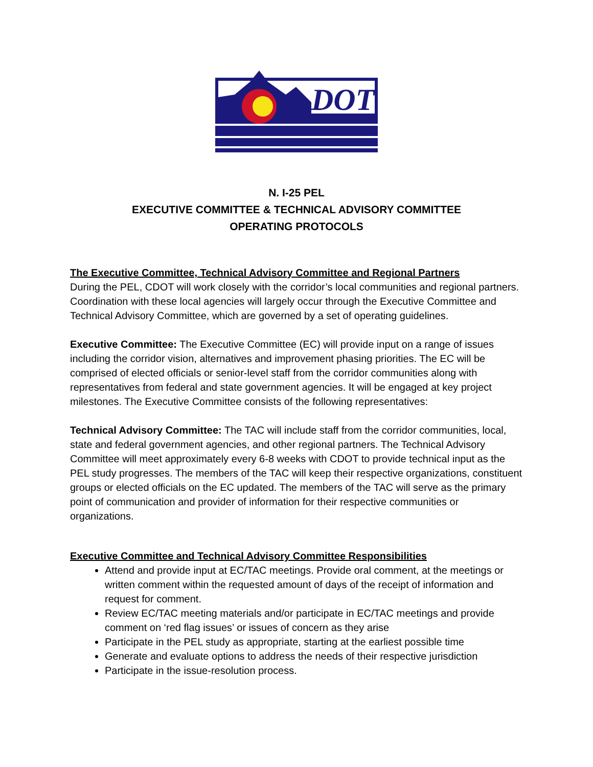DOT
N. I-25 PEL
EXECUTIVE COMMITTEE & TECHNICAL ADVISORY COMMITTEE
OPERATING PROTOCOLS
The Executive Committee, Technical Advisory Committee and Regional Partners
During the PEL, CDOT will work closely with the corridor’s local communities and regional partners. Coordination with these local agencies will largely occur through the Executive Committee and Technical Advisory Committee, which are governed by a set of operating guidelines.
Executive Committee: The Executive Committee (EC) will provide input on a range of issues including the corridor vision, alternatives and improvement phasing priorities. The EC will be comprised of elected officials or senior-level staff from the corridor communities along with representatives from federal and state government agencies. It will be engaged at key project milestones. The Executive Committee consists of the following representatives:
Technical Advisory Committee: The TAC will include staff from the corridor communities, local, state and federal government agencies, and other regional partners. The Technical Advisory Committee will meet approximately every 6-8 weeks with CDOT to provide technical input as the PEL study progresses. The members of the TAC will keep their respective organizations, constituent groups or elected officials on the EC updated. The members of the TAC will serve as the primary point of communication and provider of information for their respective communities or organizations.
Executive Committee and Technical Advisory Committee Responsibilities
Attend and provide input at EC/TAC meetings. Provide oral comment, at the meetings or written comment within the requested amount of days of the receipt of information and request for comment.
Review EC/TAC meeting materials and/or participate in EC/TAC meetings and provide comment on ‘red flag issues’ or issues of concern as they arise
Participate in the PEL study as appropriate, starting at the earliest possible time
Generate and evaluate options to address the needs of their respective jurisdiction
Participate in the issue-resolution process.